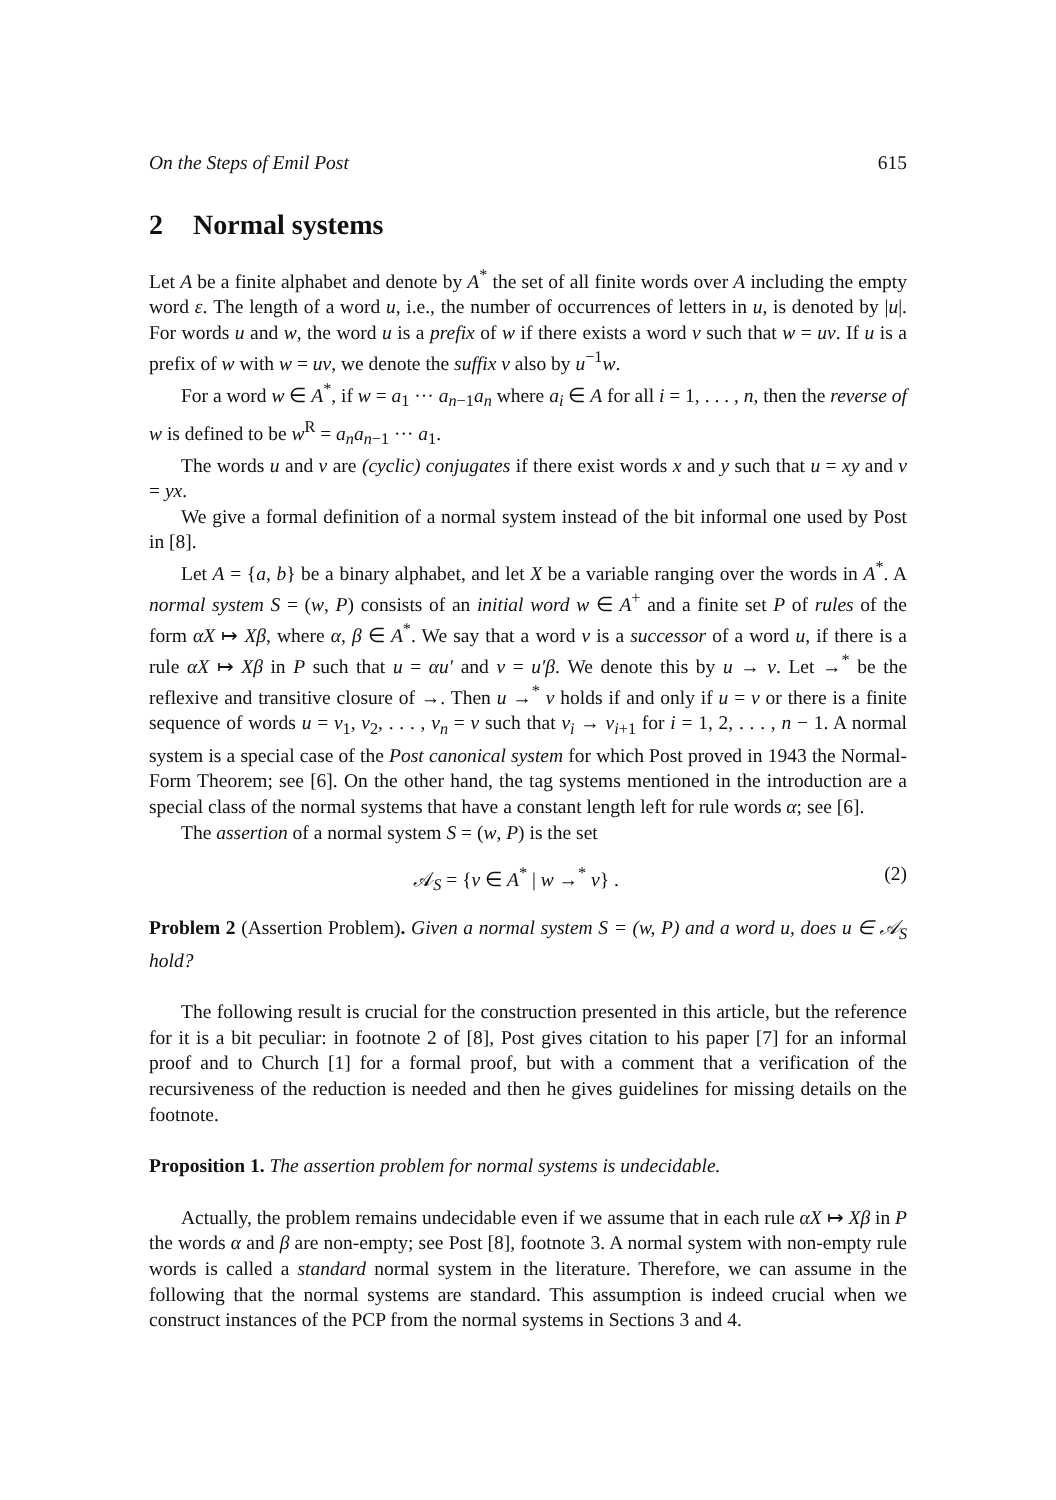On the Steps of Emil Post 615
2 Normal systems
Let A be a finite alphabet and denote by A<sup>*</sup> the set of all finite words over A including the empty word ε. The length of a word u, i.e., the number of occurrences of letters in u, is denoted by |u|. For words u and w, the word u is a prefix of w if there exists a word v such that w = uv. If u is a prefix of w with w = uv, we denote the suffix v also by u<sup>−1</sup>w.
For a word w ∈ A<sup>*</sup>, if w = a<sub>1</sub> ··· a<sub>n−1</sub>a<sub>n</sub> where a<sub>i</sub> ∈ A for all i = 1, . . . , n, then the reverse of w is defined to be w<sup>R</sup> = a<sub>n</sub>a<sub>n−1</sub> ··· a<sub>1</sub>.
The words u and v are (cyclic) conjugates if there exist words x and y such that u = xy and v = yx.
We give a formal definition of a normal system instead of the bit informal one used by Post in [8].
Let A = {a, b} be a binary alphabet, and let X be a variable ranging over the words in A<sup>*</sup>. A normal system S = (w, P) consists of an initial word w ∈ A<sup>+</sup> and a finite set P of rules of the form αX ↦ Xβ, where α, β ∈ A<sup>*</sup>. We say that a word v is a successor of a word u, if there is a rule αX ↦ Xβ in P such that u = αu′ and v = u′β. We denote this by u → v. Let →<sup>*</sup> be the reflexive and transitive closure of →. Then u →<sup>*</sup> v holds if and only if u = v or there is a finite sequence of words u = v<sub>1</sub>, v<sub>2</sub>, . . . , v<sub>n</sub> = v such that v<sub>i</sub> → v<sub>i+1</sub> for i = 1, 2, . . . , n − 1. A normal system is a special case of the Post canonical system for which Post proved in 1943 the Normal-Form Theorem; see [6]. On the other hand, the tag systems mentioned in the introduction are a special class of the normal systems that have a constant length left for rule words α; see [6].
The assertion of a normal system S = (w, P) is the set
𝒜<sub>S</sub> = {v ∈ A<sup>*</sup> | w →<sup>*</sup> v} . (2)
Problem 2 (Assertion Problem). Given a normal system S = (w, P) and a word u, does u ∈ 𝒜<sub>S</sub> hold?
The following result is crucial for the construction presented in this article, but the reference for it is a bit peculiar: in footnote 2 of [8], Post gives citation to his paper [7] for an informal proof and to Church [1] for a formal proof, but with a comment that a verification of the recursiveness of the reduction is needed and then he gives guidelines for missing details on the footnote.
Proposition 1. The assertion problem for normal systems is undecidable.
Actually, the problem remains undecidable even if we assume that in each rule αX ↦ Xβ in P the words α and β are non-empty; see Post [8], footnote 3. A normal system with non-empty rule words is called a standard normal system in the literature. Therefore, we can assume in the following that the normal systems are standard. This assumption is indeed crucial when we construct instances of the PCP from the normal systems in Sections 3 and 4.